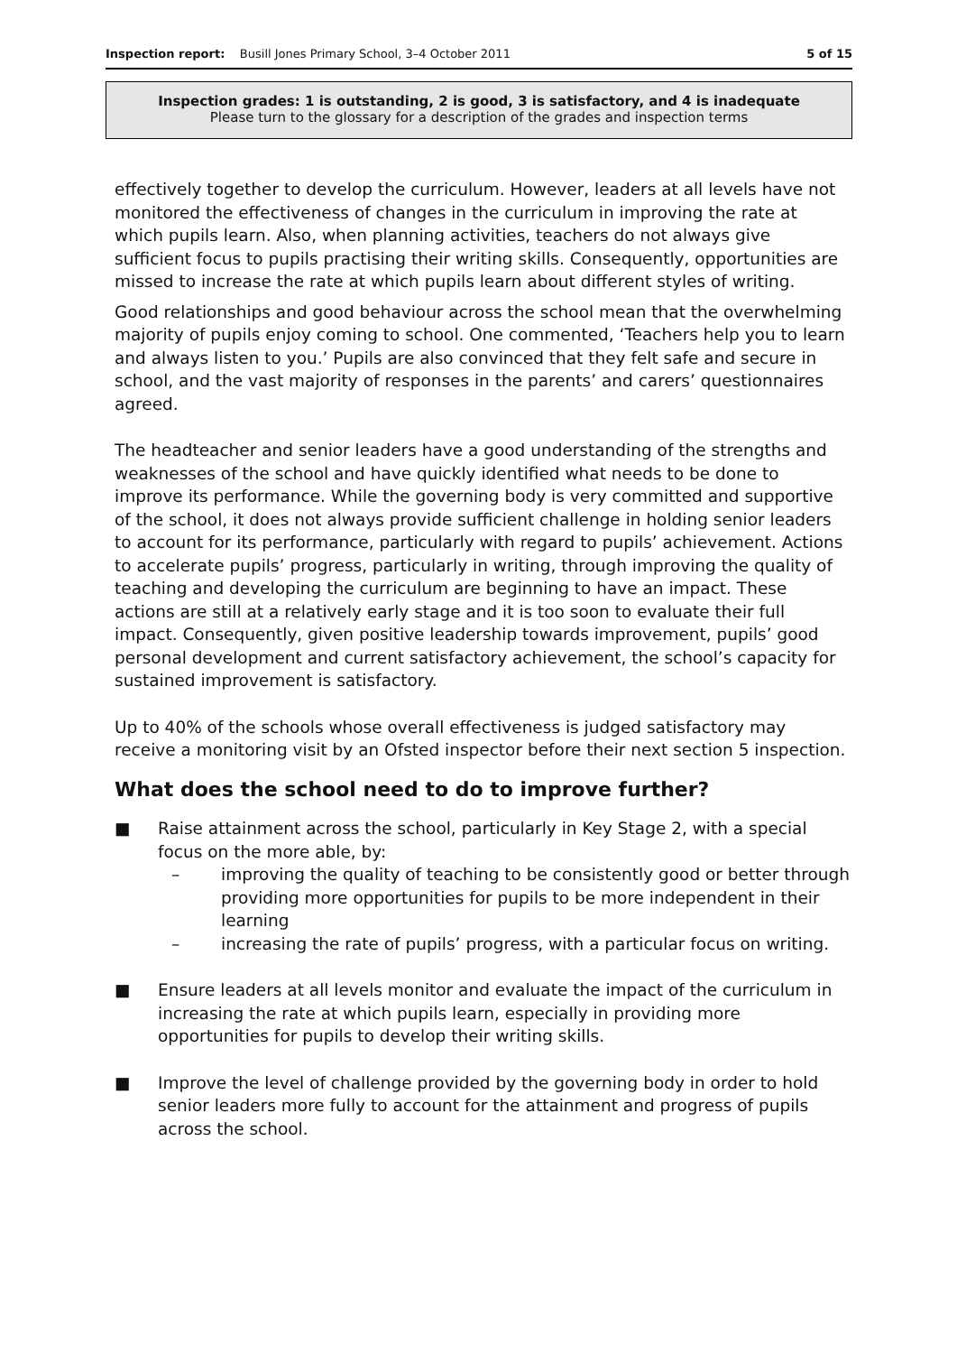Inspection report: Busill Jones Primary School, 3–4 October 2011 5 of 15
Inspection grades: 1 is outstanding, 2 is good, 3 is satisfactory, and 4 is inadequate
Please turn to the glossary for a description of the grades and inspection terms
effectively together to develop the curriculum. However, leaders at all levels have not monitored the effectiveness of changes in the curriculum in improving the rate at which pupils learn. Also, when planning activities, teachers do not always give sufficient focus to pupils practising their writing skills. Consequently, opportunities are missed to increase the rate at which pupils learn about different styles of writing.
Good relationships and good behaviour across the school mean that the overwhelming majority of pupils enjoy coming to school. One commented, ‘Teachers help you to learn and always listen to you.’ Pupils are also convinced that they felt safe and secure in school, and the vast majority of responses in the parents’ and carers’ questionnaires agreed.
The headteacher and senior leaders have a good understanding of the strengths and weaknesses of the school and have quickly identified what needs to be done to improve its performance. While the governing body is very committed and supportive of the school, it does not always provide sufficient challenge in holding senior leaders to account for its performance, particularly with regard to pupils’ achievement. Actions to accelerate pupils’ progress, particularly in writing, through improving the quality of teaching and developing the curriculum are beginning to have an impact. These actions are still at a relatively early stage and it is too soon to evaluate their full impact. Consequently, given positive leadership towards improvement, pupils’ good personal development and current satisfactory achievement, the school’s capacity for sustained improvement is satisfactory.
Up to 40% of the schools whose overall effectiveness is judged satisfactory may receive a monitoring visit by an Ofsted inspector before their next section 5 inspection.
What does the school need to do to improve further?
■ Raise attainment across the school, particularly in Key Stage 2, with a special focus on the more able, by:
– improving the quality of teaching to be consistently good or better through providing more opportunities for pupils to be more independent in their learning
– increasing the rate of pupils’ progress, with a particular focus on writing.
■ Ensure leaders at all levels monitor and evaluate the impact of the curriculum in increasing the rate at which pupils learn, especially in providing more opportunities for pupils to develop their writing skills.
■ Improve the level of challenge provided by the governing body in order to hold senior leaders more fully to account for the attainment and progress of pupils across the school.